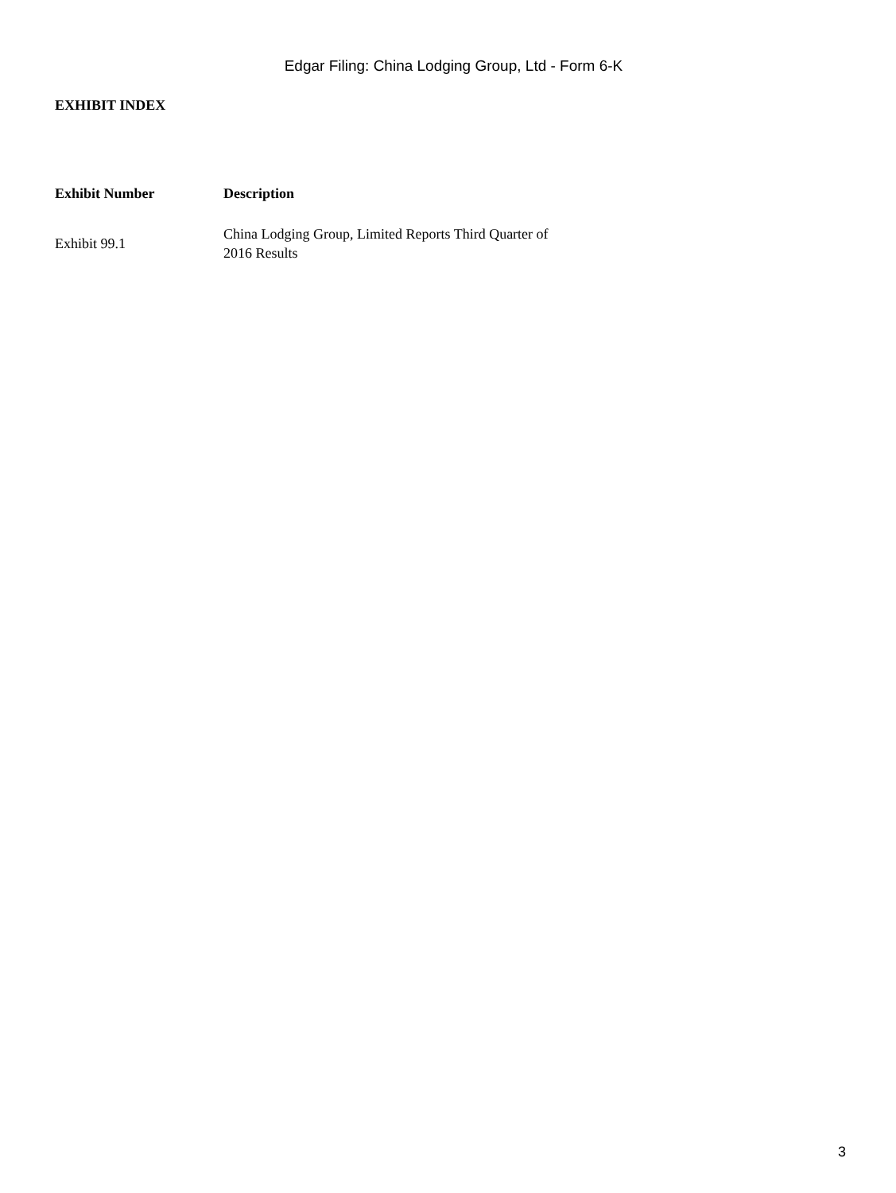Edgar Filing: China Lodging Group, Ltd - Form 6-K
EXHIBIT INDEX
| Exhibit Number | Description |
| --- | --- |
| Exhibit 99.1 | China Lodging Group, Limited Reports Third Quarter of 2016 Results |
3